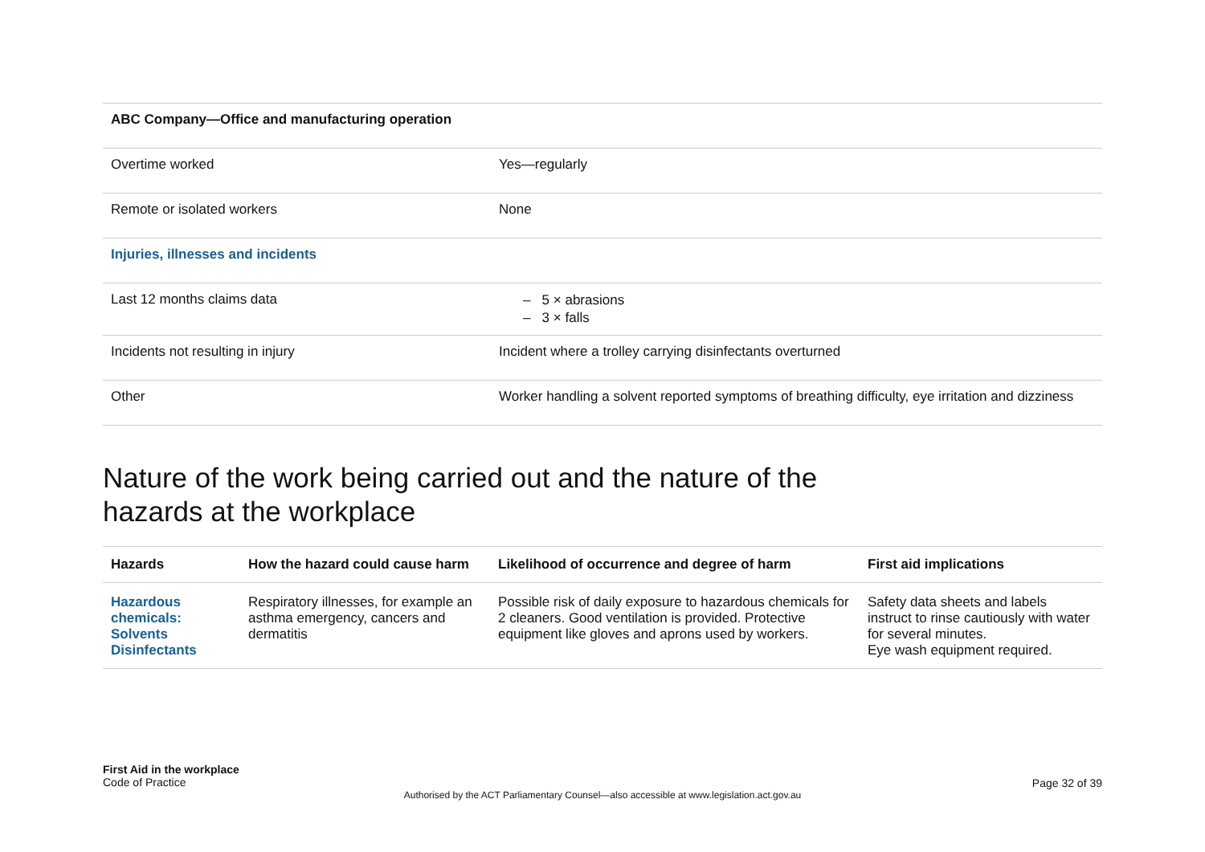| ABC Company—Office and manufacturing operation | |
| Overtime worked | Yes—regularly |
| Remote or isolated workers | None |
| Injuries, illnesses and incidents | |
| Last 12 months claims data | – 5 × abrasions – 3 × falls |
| Incidents not resulting in injury | Incident where a trolley carrying disinfectants overturned |
| Other | Worker handling a solvent reported symptoms of breathing difficulty, eye irritation and dizziness |
Nature of the work being carried out and the nature of the
hazards at the workplace
| Hazards | How the hazard could cause harm | Likelihood of occurrence and degree of harm | First aid implications |
| --- | --- | --- | --- |
| Hazardous chemicals: Solvents Disinfectants | Respiratory illnesses, for example an asthma emergency, cancers and dermatitis | Possible risk of daily exposure to hazardous chemicals for 2 cleaners. Good ventilation is provided. Protective equipment like gloves and aprons used by workers. | Safety data sheets and labels instruct to rinse cautiously with water for several minutes. Eye wash equipment required. |
First Aid in the workplace
Code of Practice
Page 32 of 39
Authorised by the ACT Parliamentary Counsel—also accessible at www.legislation.act.gov.au